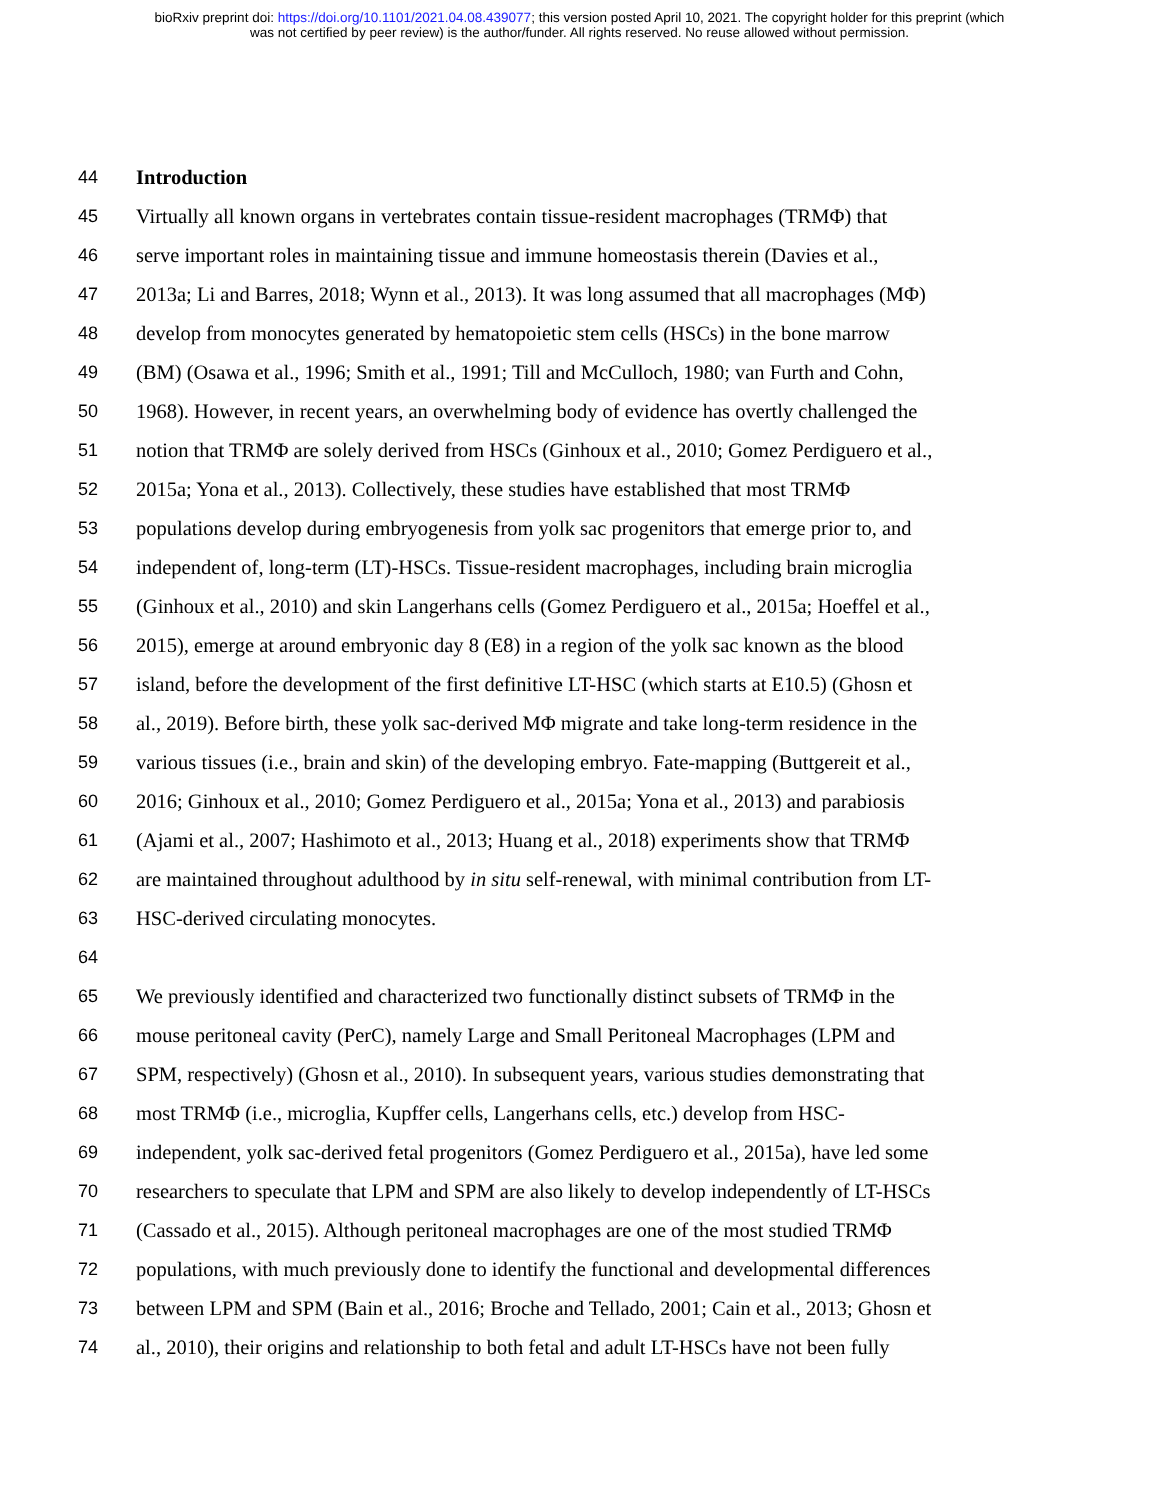bioRxiv preprint doi: https://doi.org/10.1101/2021.04.08.439077; this version posted April 10, 2021. The copyright holder for this preprint (which
was not certified by peer review) is the author/funder. All rights reserved. No reuse allowed without permission.
44 Introduction
45 Virtually all known organs in vertebrates contain tissue-resident macrophages (TRMΦ) that
46 serve important roles in maintaining tissue and immune homeostasis therein (Davies et al.,
47 2013a; Li and Barres, 2018; Wynn et al., 2013). It was long assumed that all macrophages (MΦ)
48 develop from monocytes generated by hematopoietic stem cells (HSCs) in the bone marrow
49 (BM) (Osawa et al., 1996; Smith et al., 1991; Till and McCulloch, 1980; van Furth and Cohn,
50 1968). However, in recent years, an overwhelming body of evidence has overtly challenged the
51 notion that TRMΦ are solely derived from HSCs (Ginhoux et al., 2010; Gomez Perdiguero et al.,
52 2015a; Yona et al., 2013). Collectively, these studies have established that most TRMΦ
53 populations develop during embryogenesis from yolk sac progenitors that emerge prior to, and
54 independent of, long-term (LT)-HSCs. Tissue-resident macrophages, including brain microglia
55 (Ginhoux et al., 2010) and skin Langerhans cells (Gomez Perdiguero et al., 2015a; Hoeffel et al.,
56 2015), emerge at around embryonic day 8 (E8) in a region of the yolk sac known as the blood
57 island, before the development of the first definitive LT-HSC (which starts at E10.5) (Ghosn et
58 al., 2019). Before birth, these yolk sac-derived MΦ migrate and take long-term residence in the
59 various tissues (i.e., brain and skin) of the developing embryo. Fate-mapping (Buttgereit et al.,
60 2016; Ginhoux et al., 2010; Gomez Perdiguero et al., 2015a; Yona et al., 2013) and parabiosis
61 (Ajami et al., 2007; Hashimoto et al., 2013; Huang et al., 2018) experiments show that TRMΦ
62 are maintained throughout adulthood by in situ self-renewal, with minimal contribution from LT-
63 HSC-derived circulating monocytes.
64
65 We previously identified and characterized two functionally distinct subsets of TRMΦ in the
66 mouse peritoneal cavity (PerC), namely Large and Small Peritoneal Macrophages (LPM and
67 SPM, respectively) (Ghosn et al., 2010). In subsequent years, various studies demonstrating that
68 most TRMΦ (i.e., microglia, Kupffer cells, Langerhans cells, etc.) develop from HSC-
69 independent, yolk sac-derived fetal progenitors (Gomez Perdiguero et al., 2015a), have led some
70 researchers to speculate that LPM and SPM are also likely to develop independently of LT-HSCs
71 (Cassado et al., 2015). Although peritoneal macrophages are one of the most studied TRMΦ
72 populations, with much previously done to identify the functional and developmental differences
73 between LPM and SPM (Bain et al., 2016; Broche and Tellado, 2001; Cain et al., 2013; Ghosn et
74 al., 2010), their origins and relationship to both fetal and adult LT-HSCs have not been fully